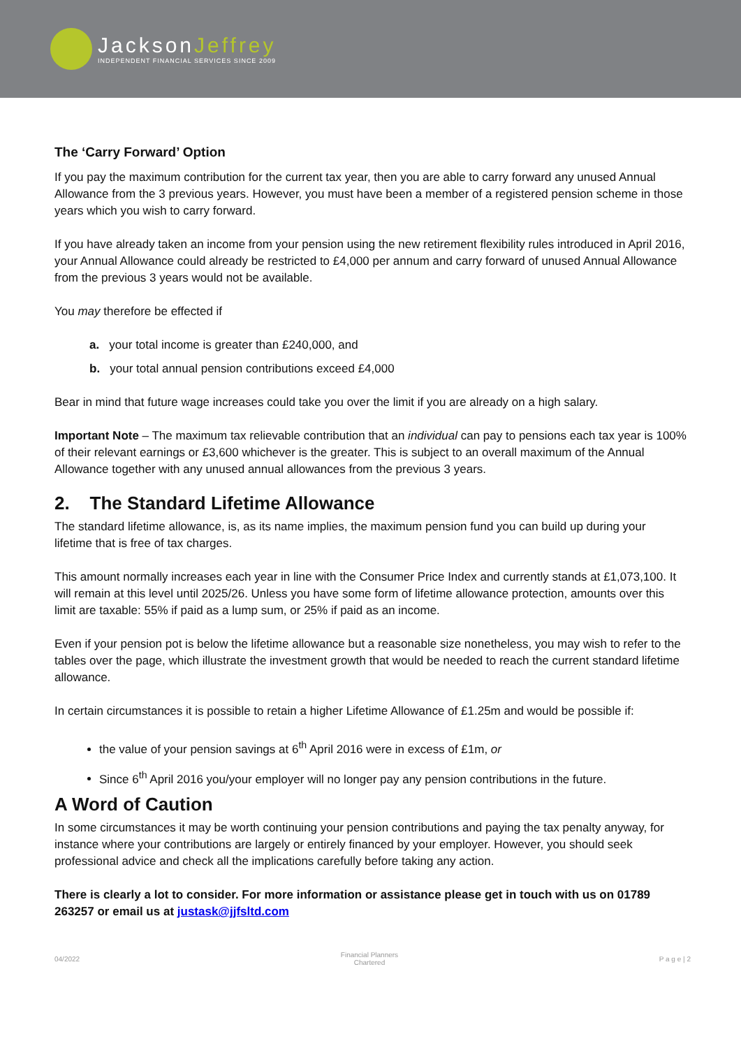JacksonJeffrey
INDEPENDENT FINANCIAL SERVICES SINCE 2009
The ‘Carry Forward’ Option
If you pay the maximum contribution for the current tax year, then you are able to carry forward any unused Annual Allowance from the 3 previous years. However, you must have been a member of a registered pension scheme in those years which you wish to carry forward.
If you have already taken an income from your pension using the new retirement flexibility rules introduced in April 2016, your Annual Allowance could already be restricted to £4,000 per annum and carry forward of unused Annual Allowance from the previous 3 years would not be available.
You may therefore be effected if
a. your total income is greater than £240,000, and
b. your total annual pension contributions exceed £4,000
Bear in mind that future wage increases could take you over the limit if you are already on a high salary.
Important Note – The maximum tax relievable contribution that an individual can pay to pensions each tax year is 100% of their relevant earnings or £3,600 whichever is the greater. This is subject to an overall maximum of the Annual Allowance together with any unused annual allowances from the previous 3 years.
2. The Standard Lifetime Allowance
The standard lifetime allowance, is, as its name implies, the maximum pension fund you can build up during your lifetime that is free of tax charges.
This amount normally increases each year in line with the Consumer Price Index and currently stands at £1,073,100. It will remain at this level until 2025/26. Unless you have some form of lifetime allowance protection, amounts over this limit are taxable: 55% if paid as a lump sum, or 25% if paid as an income.
Even if your pension pot is below the lifetime allowance but a reasonable size nonetheless, you may wish to refer to the tables over the page, which illustrate the investment growth that would be needed to reach the current standard lifetime allowance.
In certain circumstances it is possible to retain a higher Lifetime Allowance of £1.25m and would be possible if:
the value of your pension savings at 6<sup>th</sup> April 2016 were in excess of £1m, or
Since 6<sup>th</sup> April 2016 you/your employer will no longer pay any pension contributions in the future.
A Word of Caution
In some circumstances it may be worth continuing your pension contributions and paying the tax penalty anyway, for instance where your contributions are largely or entirely financed by your employer. However, you should seek professional advice and check all the implications carefully before taking any action.
There is clearly a lot to consider. For more information or assistance please get in touch with us on 01789 263257 or email us at justask@jjfsltd.com
04/2022 Financial Planners
Chartered P a g e | 2